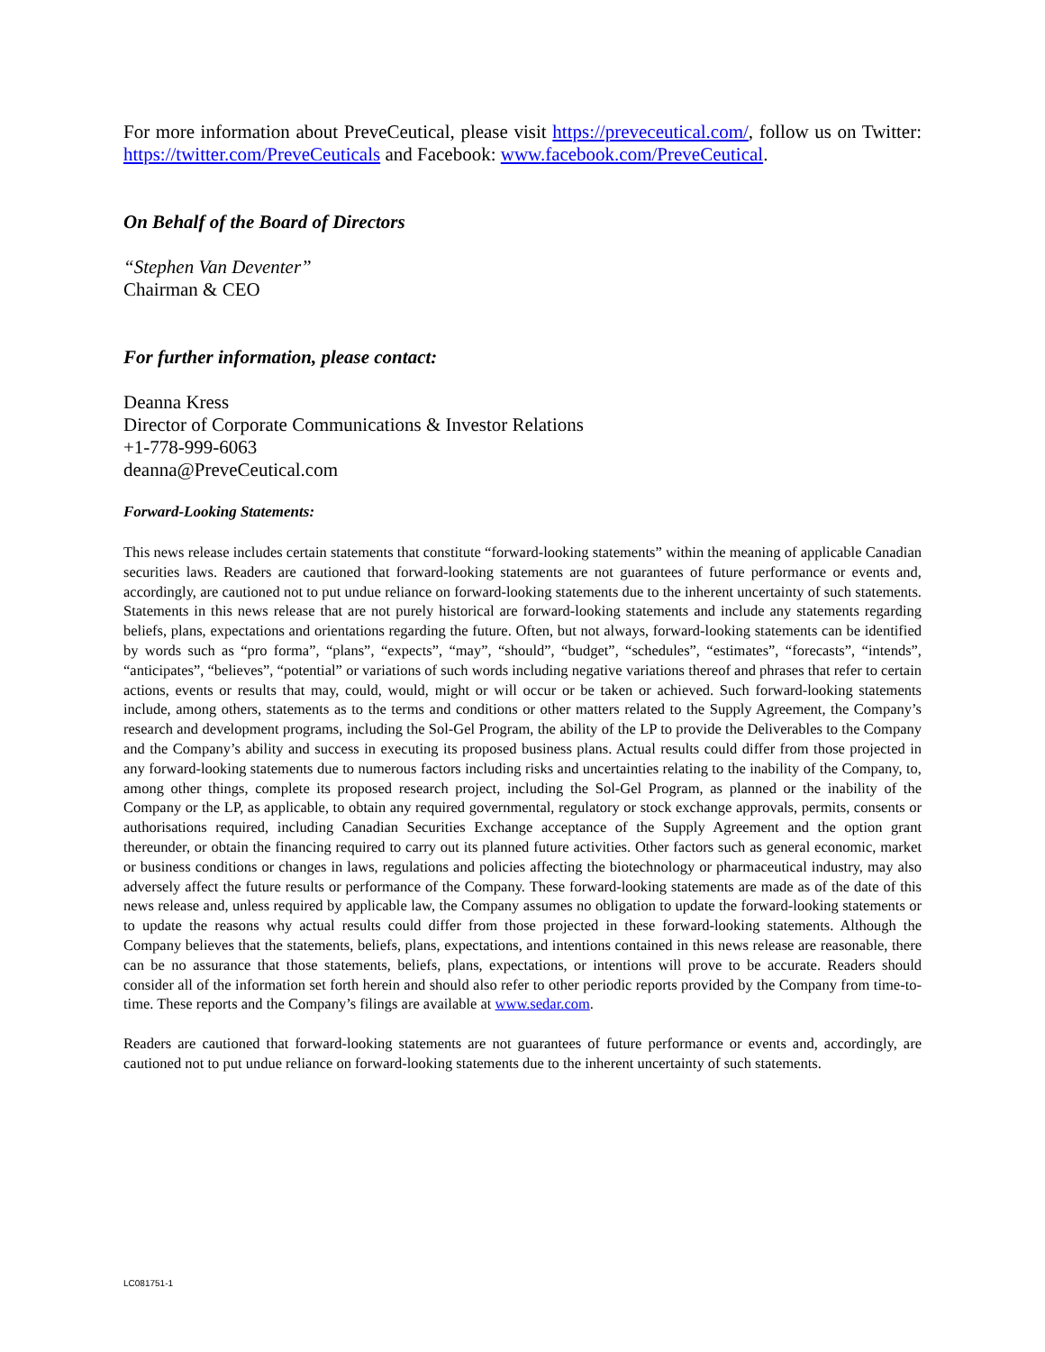For more information about PreveCeutical, please visit https://preveceutical.com/, follow us on Twitter: https://twitter.com/PreveCeuticals and Facebook: www.facebook.com/PreveCeutical.
On Behalf of the Board of Directors
“Stephen Van Deventer”
Chairman & CEO
For further information, please contact:
Deanna Kress
Director of Corporate Communications & Investor Relations
+1-778-999-6063
deanna@PreveCeutical.com
Forward-Looking Statements:
This news release includes certain statements that constitute “forward-looking statements” within the meaning of applicable Canadian securities laws. Readers are cautioned that forward-looking statements are not guarantees of future performance or events and, accordingly, are cautioned not to put undue reliance on forward-looking statements due to the inherent uncertainty of such statements. Statements in this news release that are not purely historical are forward-looking statements and include any statements regarding beliefs, plans, expectations and orientations regarding the future. Often, but not always, forward-looking statements can be identified by words such as “pro forma”, “plans”, “expects”, “may”, “should”, “budget”, “schedules”, “estimates”, “forecasts”, “intends”, “anticipates”, “believes”, “potential” or variations of such words including negative variations thereof and phrases that refer to certain actions, events or results that may, could, would, might or will occur or be taken or achieved. Such forward-looking statements include, among others, statements as to the terms and conditions or other matters related to the Supply Agreement, the Company’s research and development programs, including the Sol-Gel Program, the ability of the LP to provide the Deliverables to the Company and the Company’s ability and success in executing its proposed business plans. Actual results could differ from those projected in any forward-looking statements due to numerous factors including risks and uncertainties relating to the inability of the Company, to, among other things, complete its proposed research project, including the Sol-Gel Program, as planned or the inability of the Company or the LP, as applicable, to obtain any required governmental, regulatory or stock exchange approvals, permits, consents or authorisations required, including Canadian Securities Exchange acceptance of the Supply Agreement and the option grant thereunder, or obtain the financing required to carry out its planned future activities. Other factors such as general economic, market or business conditions or changes in laws, regulations and policies affecting the biotechnology or pharmaceutical industry, may also adversely affect the future results or performance of the Company. These forward-looking statements are made as of the date of this news release and, unless required by applicable law, the Company assumes no obligation to update the forward-looking statements or to update the reasons why actual results could differ from those projected in these forward-looking statements. Although the Company believes that the statements, beliefs, plans, expectations, and intentions contained in this news release are reasonable, there can be no assurance that those statements, beliefs, plans, expectations, or intentions will prove to be accurate. Readers should consider all of the information set forth herein and should also refer to other periodic reports provided by the Company from time-to-time. These reports and the Company’s filings are available at www.sedar.com.
Readers are cautioned that forward-looking statements are not guarantees of future performance or events and, accordingly, are cautioned not to put undue reliance on forward-looking statements due to the inherent uncertainty of such statements.
LC081751-1